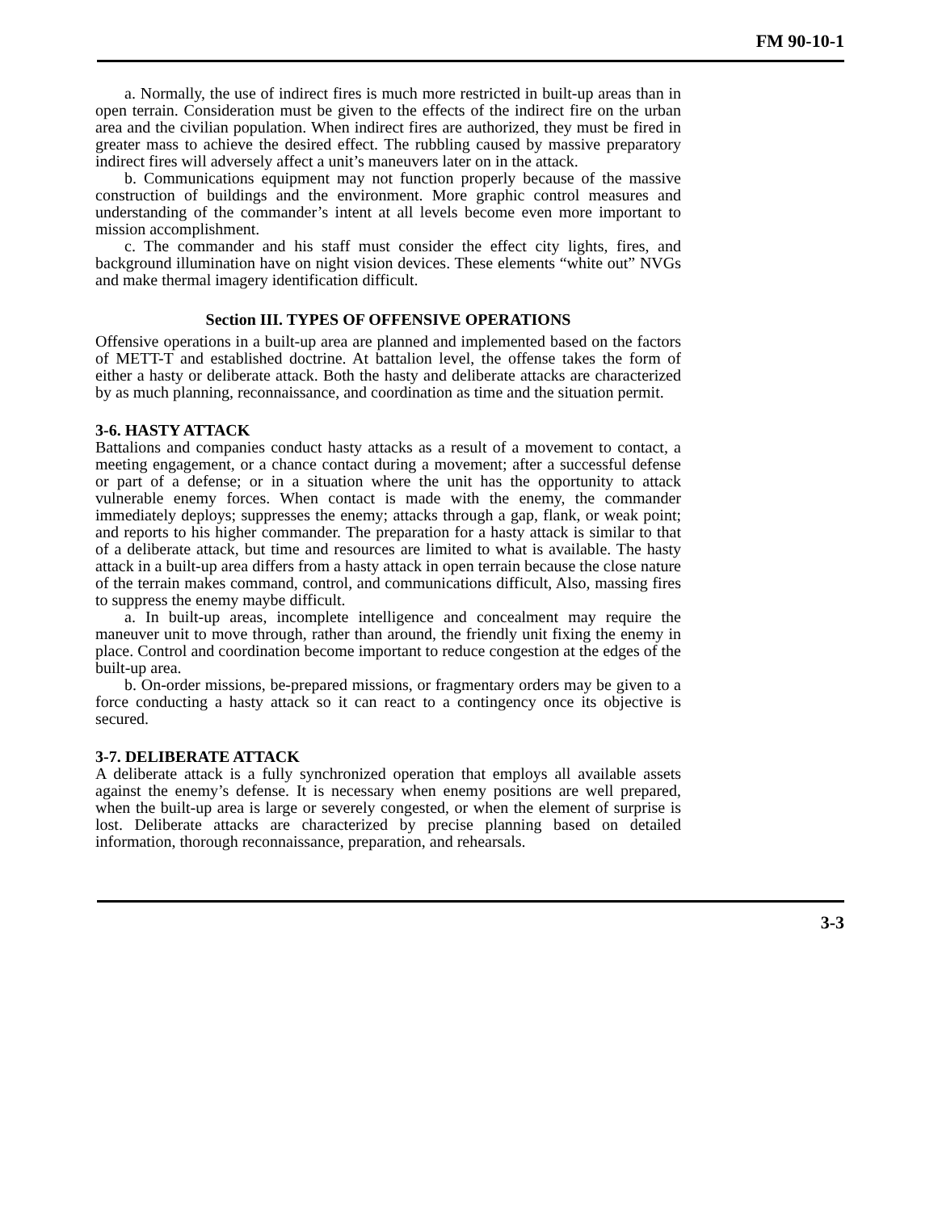FM 90-10-1
a. Normally, the use of indirect fires is much more restricted in built-up areas than in open terrain. Consideration must be given to the effects of the indirect fire on the urban area and the civilian population. When indirect fires are authorized, they must be fired in greater mass to achieve the desired effect. The rubbling caused by massive preparatory indirect fires will adversely affect a unit’s maneuvers later on in the attack.
b. Communications equipment may not function properly because of the massive construction of buildings and the environment. More graphic control measures and understanding of the commander’s intent at all levels become even more important to mission accomplishment.
c. The commander and his staff must consider the effect city lights, fires, and background illumination have on night vision devices. These elements “white out” NVGs and make thermal imagery identification difficult.
Section III. TYPES OF OFFENSIVE OPERATIONS
Offensive operations in a built-up area are planned and implemented based on the factors of METT-T and established doctrine. At battalion level, the offense takes the form of either a hasty or deliberate attack. Both the hasty and deliberate attacks are characterized by as much planning, reconnaissance, and coordination as time and the situation permit.
3-6. HASTY ATTACK
Battalions and companies conduct hasty attacks as a result of a movement to contact, a meeting engagement, or a chance contact during a movement; after a successful defense or part of a defense; or in a situation where the unit has the opportunity to attack vulnerable enemy forces. When contact is made with the enemy, the commander immediately deploys; suppresses the enemy; attacks through a gap, flank, or weak point; and reports to his higher commander. The preparation for a hasty attack is similar to that of a deliberate attack, but time and resources are limited to what is available. The hasty attack in a built-up area differs from a hasty attack in open terrain because the close nature of the terrain makes command, control, and communications difficult, Also, massing fires to suppress the enemy maybe difficult.
a. In built-up areas, incomplete intelligence and concealment may require the maneuver unit to move through, rather than around, the friendly unit fixing the enemy in place. Control and coordination become important to reduce congestion at the edges of the built-up area.
b. On-order missions, be-prepared missions, or fragmentary orders may be given to a force conducting a hasty attack so it can react to a contingency once its objective is secured.
3-7. DELIBERATE ATTACK
A deliberate attack is a fully synchronized operation that employs all available assets against the enemy’s defense. It is necessary when enemy positions are well prepared, when the built-up area is large or severely congested, or when the element of surprise is lost. Deliberate attacks are characterized by precise planning based on detailed information, thorough reconnaissance, preparation, and rehearsals.
3-3